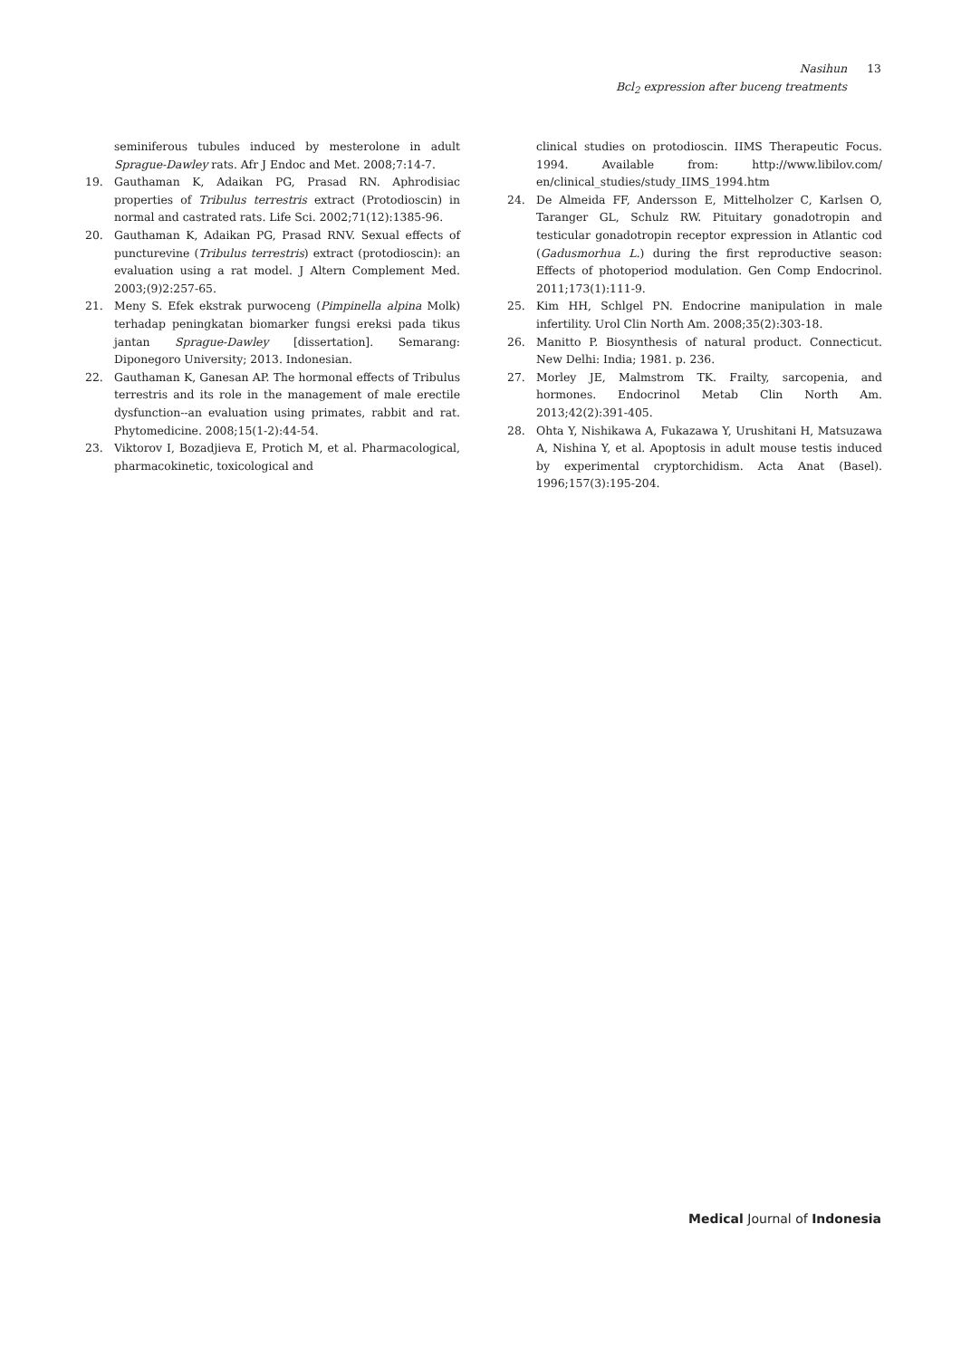Nasihun
Bcl<sub>2</sub> expression after buceng treatments
13
seminiferous tubules induced by mesterolone in adult Sprague-Dawley rats. Afr J Endoc and Met. 2008;7:14-7.
19. Gauthaman K, Adaikan PG, Prasad RN. Aphrodisiac properties of Tribulus terrestris extract (Protodioscin) in normal and castrated rats. Life Sci. 2002;71(12):1385-96.
20. Gauthaman K, Adaikan PG, Prasad RNV. Sexual effects of puncturevine (Tribulus terrestris) extract (protodioscin): an evaluation using a rat model. J Altern Complement Med. 2003;(9)2:257-65.
21. Meny S. Efek ekstrak purwoceng (Pimpinella alpina Molk) terhadap peningkatan biomarker fungsi ereksi pada tikus jantan Sprague-Dawley [dissertation]. Semarang: Diponegoro University; 2013. Indonesian.
22. Gauthaman K, Ganesan AP. The hormonal effects of Tribulus terrestris and its role in the management of male erectile dysfunction--an evaluation using primates, rabbit and rat. Phytomedicine. 2008;15(1-2):44-54.
23. Viktorov I, Bozadjieva E, Protich M, et al. Pharmacological, pharmacokinetic, toxicological and
clinical studies on protodioscin. IIMS Therapeutic Focus. 1994. Available from: http://www.libilov.com/ en/clinical_studies/study_IIMS_1994.htm
24. De Almeida FF, Andersson E, Mittelholzer C, Karlsen O, Taranger GL, Schulz RW. Pituitary gonadotropin and testicular gonadotropin receptor expression in Atlantic cod (Gadusmorhua L.) during the first reproductive season: Effects of photoperiod modulation. Gen Comp Endocrinol. 2011;173(1):111-9.
25. Kim HH, Schlgel PN. Endocrine manipulation in male infertility. Urol Clin North Am. 2008;35(2):303-18.
26. Manitto P. Biosynthesis of natural product. Connecticut. New Delhi: India; 1981. p. 236.
27. Morley JE, Malmstrom TK. Frailty, sarcopenia, and hormones. Endocrinol Metab Clin North Am. 2013;42(2):391-405.
28. Ohta Y, Nishikawa A, Fukazawa Y, Urushitani H, Matsuzawa A, Nishina Y, et al. Apoptosis in adult mouse testis induced by experimental cryptorchidism. Acta Anat (Basel). 1996;157(3):195-204.
Medical Journal of Indonesia